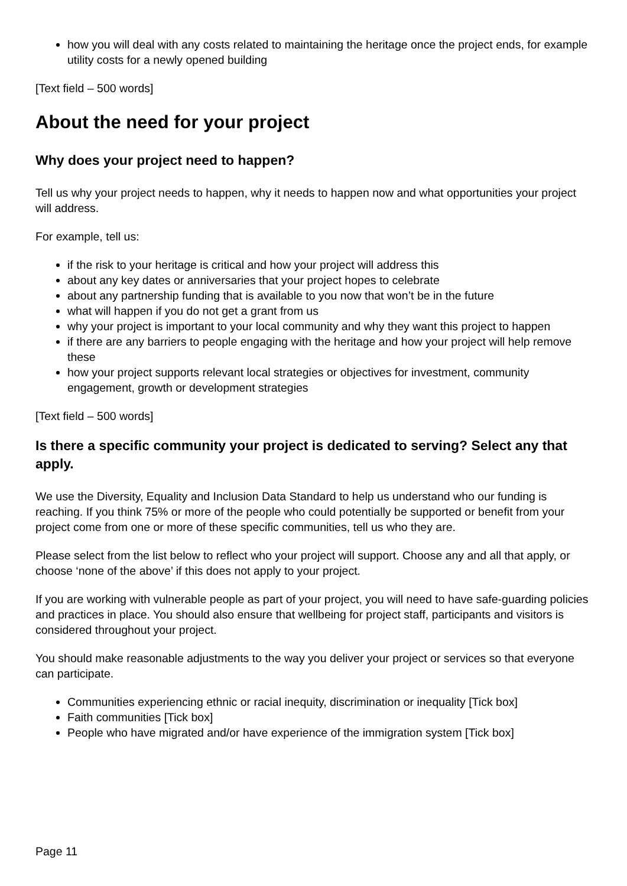how you will deal with any costs related to maintaining the heritage once the project ends, for example utility costs for a newly opened building
[Text field – 500 words]
About the need for your project
Why does your project need to happen?
Tell us why your project needs to happen, why it needs to happen now and what opportunities your project will address.
For example, tell us:
if the risk to your heritage is critical and how your project will address this
about any key dates or anniversaries that your project hopes to celebrate
about any partnership funding that is available to you now that won’t be in the future
what will happen if you do not get a grant from us
why your project is important to your local community and why they want this project to happen
if there are any barriers to people engaging with the heritage and how your project will help remove these
how your project supports relevant local strategies or objectives for investment, community engagement, growth or development strategies
[Text field – 500 words]
Is there a specific community your project is dedicated to serving? Select any that apply.
We use the Diversity, Equality and Inclusion Data Standard to help us understand who our funding is reaching. If you think 75% or more of the people who could potentially be supported or benefit from your project come from one or more of these specific communities, tell us who they are.
Please select from the list below to reflect who your project will support. Choose any and all that apply, or choose ‘none of the above’ if this does not apply to your project.
If you are working with vulnerable people as part of your project, you will need to have safe-guarding policies and practices in place. You should also ensure that wellbeing for project staff, participants and visitors is considered throughout your project.
You should make reasonable adjustments to the way you deliver your project or services so that everyone can participate.
Communities experiencing ethnic or racial inequity, discrimination or inequality [Tick box]
Faith communities [Tick box]
People who have migrated and/or have experience of the immigration system [Tick box]
Page 11